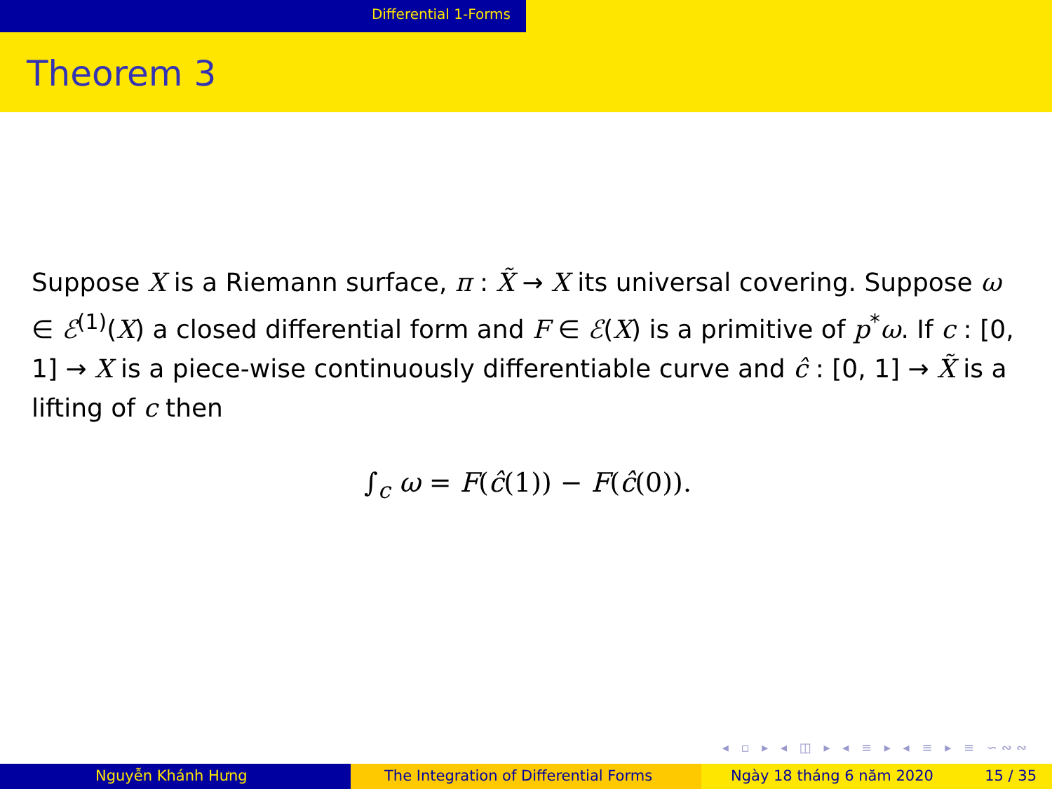Differential 1-Forms
Theorem 3
Suppose X is a Riemann surface, π : X̃ → X its universal covering. Suppose ω ∈ ℰ<sup>(1)</sup>(X) a closed differential form and F ∈ ℰ(X) is a primitive of p<sup>*</sup>ω. If c : [0, 1] → X is a piece-wise continuously differentiable curve and ĉ : [0, 1] → X̃ is a lifting of c then
∫<sub>c</sub> ω = F(ĉ(1)) − F(ĉ(0)).
◂ ▫ ▸ ◂ ◫ ▸ ◂ ≡ ▸ ◂ ≡ ▸ ≡ ∽∾∾
Nguyễn Khánh Hưng The Integration of Differential Forms Ngày 18 tháng 6 năm 2020 15 / 35